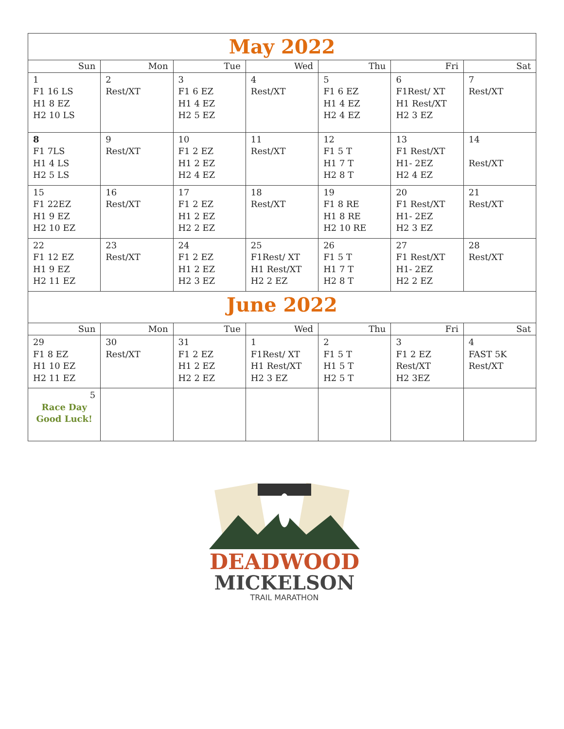| May 2022 | | | | | | |
| Sun | Mon | Tue | Wed | Thu | Fri | Sat |
| 1 F1 16 LS H1 8 EZ H2 10 LS | 2 Rest/XT | 3 F1 6 EZ H1 4 EZ H2 5 EZ | 4 Rest/XT | 5 F1 6 EZ H1 4 EZ H2 4 EZ | 6 F1Rest/ XT H1 Rest/XT H2 3 EZ | 7 Rest/XT |
| 8 F1 7LS H1 4 LS H2 5 LS | 9 Rest/XT | 10 F1 2 EZ H1 2 EZ H2 4 EZ | 11 Rest/XT | 12 F1 5 T H1 7 T H2 8 T | 13 F1 Rest/XT H1- 2EZ H2 4 EZ | 14 Rest/XT |
| 15 F1 22EZ H1 9 EZ H2 10 EZ | 16 Rest/XT | 17 F1 2 EZ H1 2 EZ H2 2 EZ | 18 Rest/XT | 19 F1 8 RE H1 8 RE H2 10 RE | 20 F1 Rest/XT H1- 2EZ H2 3 EZ | 21 Rest/XT |
| 22 F1 12 EZ H1 9 EZ H2 11 EZ | 23 Rest/XT | 24 F1 2 EZ H1 2 EZ H2 3 EZ | 25 F1Rest/ XT H1 Rest/XT H2 2 EZ | 26 F1 5 T H1 7 T H2 8 T | 27 F1 Rest/XT H1- 2EZ H2 2 EZ | 28 Rest/XT |
| June 2022 | | | | | | |
| Sun | Mon | Tue | Wed | Thu | Fri | Sat |
| 29 F1 8 EZ H1 10 EZ H2 11 EZ | 30 Rest/XT | 31 F1 2 EZ H1 2 EZ H2 2 EZ | 1 F1Rest/ XT H1 Rest/XT H2 3 EZ | 2 F1 5 T H1 5 T H2 5 T | 3 F1 2 EZ Rest/XT H2 3EZ | 4 FAST 5K Rest/XT |
| 5 Race Day Good Luck! | | | | | | |
DEADWOOD
MICKELSON
TRAIL MARATHON